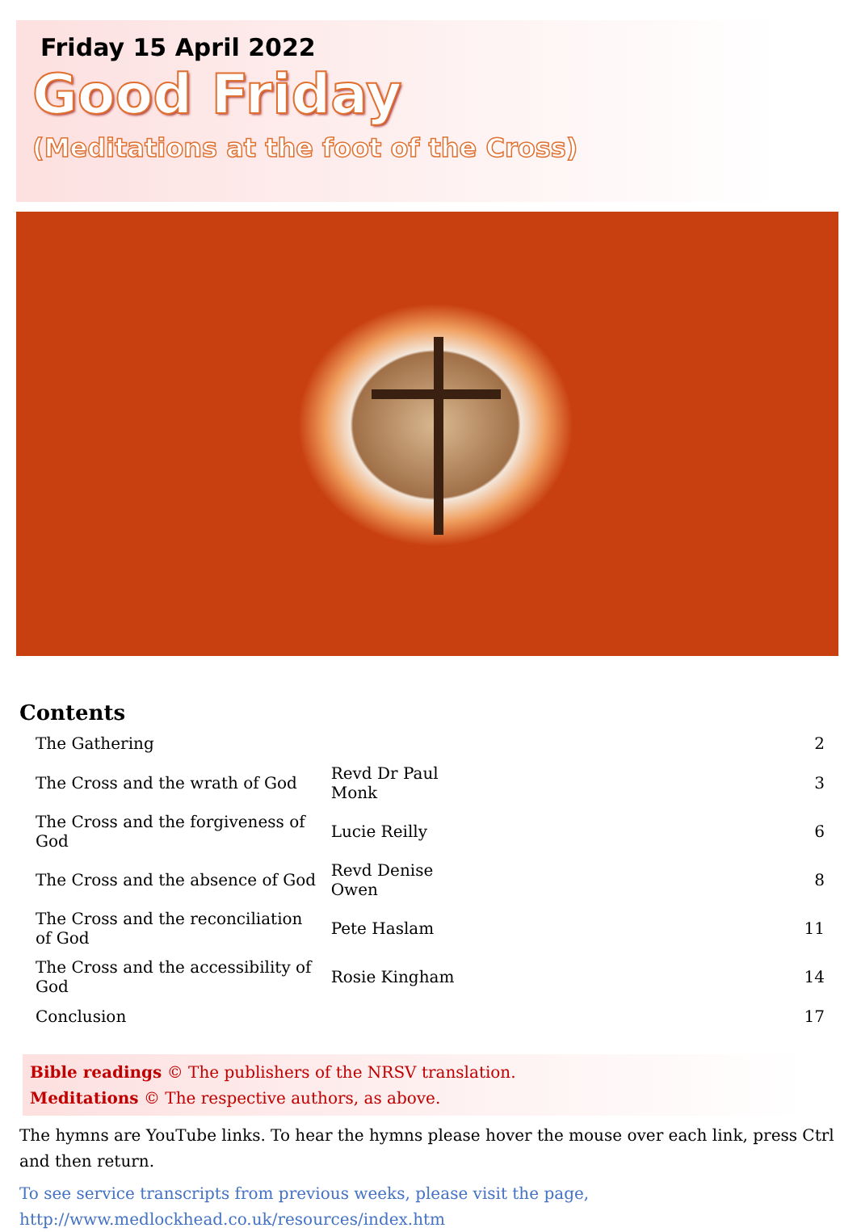Friday 15 April 2022
Good Friday
(Meditations at the foot of the Cross)
Contents
| The Gathering | | 2 |
| The Cross and the wrath of God | Revd Dr Paul Monk | 3 |
| The Cross and the forgiveness of God | Lucie Reilly | 6 |
| The Cross and the absence of God | Revd Denise Owen | 8 |
| The Cross and the reconciliation of God | Pete Haslam | 11 |
| The Cross and the accessibility of God | Rosie Kingham | 14 |
| Conclusion | | 17 |
Bible readings © The publishers of the NRSV translation.
Meditations © The respective authors, as above.
The hymns are YouTube links. To hear the hymns please hover the mouse over each link, press Ctrl and then return.
To see service transcripts from previous weeks, please visit the page,
http://www.medlockhead.co.uk/resources/index.htm